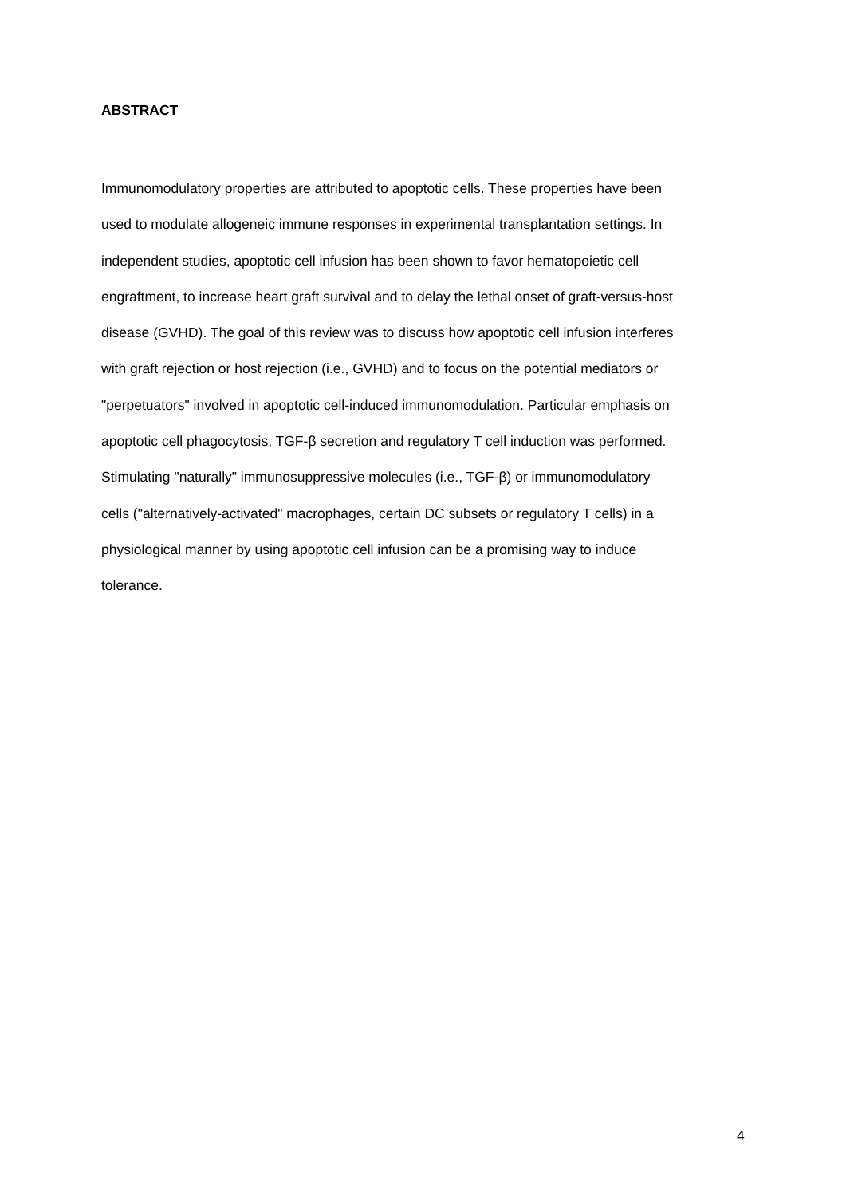ABSTRACT
Immunomodulatory properties are attributed to apoptotic cells. These properties have been
used to modulate allogeneic immune responses in experimental transplantation settings. In
independent studies, apoptotic cell infusion has been shown to favor hematopoietic cell
engraftment, to increase heart graft survival and to delay the lethal onset of graft-versus-host
disease (GVHD). The goal of this review was to discuss how apoptotic cell infusion interferes
with graft rejection or host rejection (i.e., GVHD) and to focus on the potential mediators or
"perpetuators" involved in apoptotic cell-induced immunomodulation. Particular emphasis on
apoptotic cell phagocytosis, TGF-β secretion and regulatory T cell induction was performed.
Stimulating "naturally" immunosuppressive molecules (i.e., TGF-β) or immunomodulatory
cells ("alternatively-activated" macrophages, certain DC subsets or regulatory T cells) in a
physiological manner by using apoptotic cell infusion can be a promising way to induce
tolerance.
4